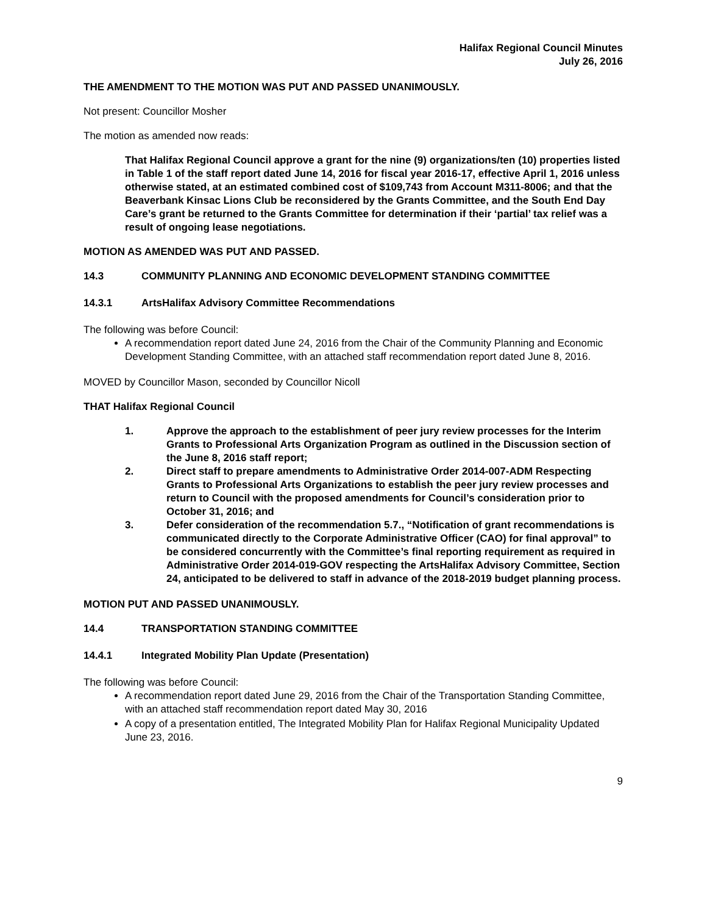Halifax Regional Council Minutes
July 26, 2016
THE AMENDMENT TO THE MOTION WAS PUT AND PASSED UNANIMOUSLY.
Not present: Councillor Mosher
The motion as amended now reads:
That Halifax Regional Council approve a grant for the nine (9) organizations/ten (10) properties listed in Table 1 of the staff report dated June 14, 2016 for fiscal year 2016-17, effective April 1, 2016 unless otherwise stated, at an estimated combined cost of $109,743 from Account M311-8006; and that the Beaverbank Kinsac Lions Club be reconsidered by the Grants Committee, and the South End Day Care’s grant be returned to the Grants Committee for determination if their ‘partial’ tax relief was a result of ongoing lease negotiations.
MOTION AS AMENDED WAS PUT AND PASSED.
14.3 COMMUNITY PLANNING AND ECONOMIC DEVELOPMENT STANDING COMMITTEE
14.3.1 ArtsHalifax Advisory Committee Recommendations
The following was before Council:
A recommendation report dated June 24, 2016 from the Chair of the Community Planning and Economic Development Standing Committee, with an attached staff recommendation report dated June 8, 2016.
MOVED by Councillor Mason, seconded by Councillor Nicoll
THAT Halifax Regional Council
1. Approve the approach to the establishment of peer jury review processes for the Interim Grants to Professional Arts Organization Program as outlined in the Discussion section of the June 8, 2016 staff report;
2. Direct staff to prepare amendments to Administrative Order 2014-007-ADM Respecting Grants to Professional Arts Organizations to establish the peer jury review processes and return to Council with the proposed amendments for Council’s consideration prior to October 31, 2016; and
3. Defer consideration of the recommendation 5.7., “Notification of grant recommendations is communicated directly to the Corporate Administrative Officer (CAO) for final approval” to be considered concurrently with the Committee’s final reporting requirement as required in Administrative Order 2014-019-GOV respecting the ArtsHalifax Advisory Committee, Section 24, anticipated to be delivered to staff in advance of the 2018-2019 budget planning process.
MOTION PUT AND PASSED UNANIMOUSLY.
14.4 TRANSPORTATION STANDING COMMITTEE
14.4.1 Integrated Mobility Plan Update (Presentation)
The following was before Council:
A recommendation report dated June 29, 2016 from the Chair of the Transportation Standing Committee, with an attached staff recommendation report dated May 30, 2016
A copy of a presentation entitled, The Integrated Mobility Plan for Halifax Regional Municipality Updated June 23, 2016.
9